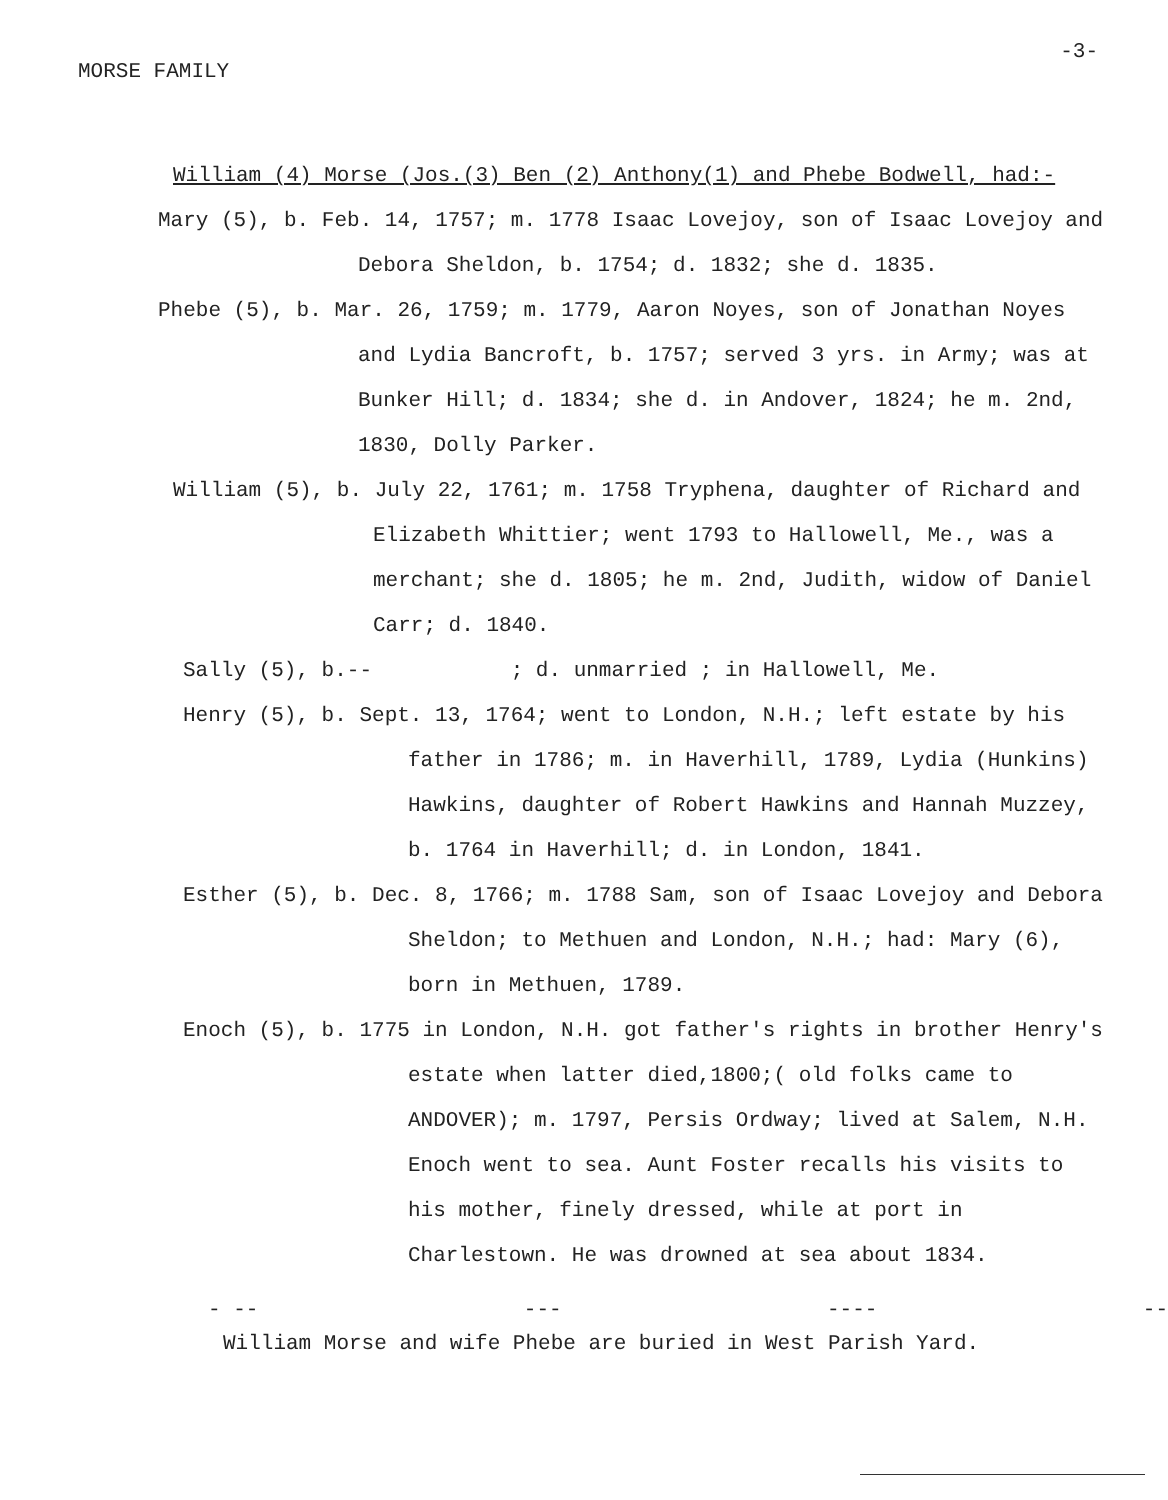MORSE FAMILY -3-
William (4) Morse (Jos.(3) Ben (2) Anthony(1) and Phebe Bodwell, had:-
Mary (5), b. Feb. 14, 1757; m. 1778 Isaac Lovejoy, son of Isaac Lovejoy and Debora Sheldon, b. 1754; d. 1832; she d. 1835.
Phebe (5), b. Mar. 26, 1759; m. 1779, Aaron Noyes, son of Jonathan Noyes and Lydia Bancroft, b. 1757; served 3 yrs. in Army; was at Bunker Hill; d. 1834; she d. in Andover, 1824; he m. 2nd, 1830, Dolly Parker.
William (5), b. July 22, 1761; m. 1758 Tryphena, daughter of Richard and Elizabeth Whittier; went 1793 to Hallowell, Me., was a merchant; she d. 1805; he m. 2nd, Judith, widow of Daniel Carr; d. 1840.
Sally (5), b.-- ; d. unmarried ; in Hallowell, Me.
Henry (5), b. Sept. 13, 1764; went to London, N.H.; left estate by his father in 1786; m. in Haverhill, 1789, Lydia (Hunkins) Hawkins, daughter of Robert Hawkins and Hannah Muzzey, b. 1764 in Haverhill; d. in London, 1841.
Esther (5), b. Dec. 8, 1766; m. 1788 Sam, son of Isaac Lovejoy and Debora Sheldon; to Methuen and London, N.H.; had: Mary (6), born in Methuen, 1789.
Enoch (5), b. 1775 in London, N.H. got father's rights in brother Henry's estate when latter died,1800;( old folks came to ANDOVER); m. 1797, Persis Ordway; lived at Salem, N.H. Enoch went to sea. Aunt Foster recalls his visits to his mother, finely dressed, while at port in Charlestown. He was drowned at sea about 1834.
- -- --- ---- --
William Morse and wife Phebe are buried in West Parish Yard.